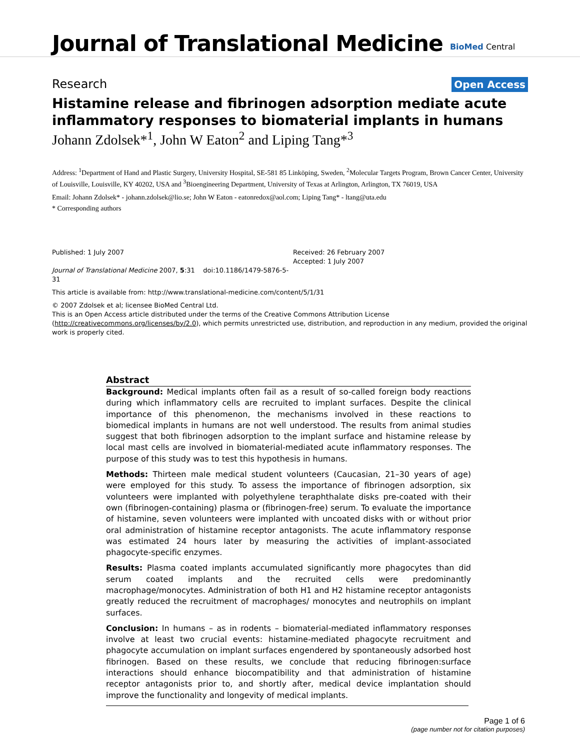Journal of Translational Medicine
BioMed Central
Research Open Access
Histamine release and fibrinogen adsorption mediate acute inflammatory responses to biomaterial implants in humans
Johann Zdolsek*<sup>1</sup>, John W Eaton<sup>2</sup> and Liping Tang*<sup>3</sup>
Address: <sup>1</sup>Department of Hand and Plastic Surgery, University Hospital, SE-581 85 Linköping, Sweden, <sup>2</sup>Molecular Targets Program, Brown Cancer Center, University of Louisville, Louisville, KY 40202, USA and <sup>3</sup>Bioengineering Department, University of Texas at Arlington, Arlington, TX 76019, USA
Email: Johann Zdolsek* - johann.zdolsek@lio.se; John W Eaton - eatonredox@aol.com; Liping Tang* - ltang@uta.edu
* Corresponding authors
Published: 1 July 2007
Journal of Translational Medicine 2007, 5:31 doi:10.1186/1479-5876-5-31
Received: 26 February 2007
Accepted: 1 July 2007
This article is available from: http://www.translational-medicine.com/content/5/1/31
© 2007 Zdolsek et al; licensee BioMed Central Ltd.
This is an Open Access article distributed under the terms of the Creative Commons Attribution License (http://creativecommons.org/licenses/by/2.0), which permits unrestricted use, distribution, and reproduction in any medium, provided the original work is properly cited.
Abstract
Background: Medical implants often fail as a result of so-called foreign body reactions during which inflammatory cells are recruited to implant surfaces. Despite the clinical importance of this phenomenon, the mechanisms involved in these reactions to biomedical implants in humans are not well understood. The results from animal studies suggest that both fibrinogen adsorption to the implant surface and histamine release by local mast cells are involved in biomaterial-mediated acute inflammatory responses. The purpose of this study was to test this hypothesis in humans.
Methods: Thirteen male medical student volunteers (Caucasian, 21–30 years of age) were employed for this study. To assess the importance of fibrinogen adsorption, six volunteers were implanted with polyethylene teraphthalate disks pre-coated with their own (fibrinogen-containing) plasma or (fibrinogen-free) serum. To evaluate the importance of histamine, seven volunteers were implanted with uncoated disks with or without prior oral administration of histamine receptor antagonists. The acute inflammatory response was estimated 24 hours later by measuring the activities of implant-associated phagocyte-specific enzymes.
Results: Plasma coated implants accumulated significantly more phagocytes than did serum coated implants and the recruited cells were predominantly macrophage/monocytes. Administration of both H1 and H2 histamine receptor antagonists greatly reduced the recruitment of macrophages/ monocytes and neutrophils on implant surfaces.
Conclusion: In humans – as in rodents – biomaterial-mediated inflammatory responses involve at least two crucial events: histamine-mediated phagocyte recruitment and phagocyte accumulation on implant surfaces engendered by spontaneously adsorbed host fibrinogen. Based on these results, we conclude that reducing fibrinogen:surface interactions should enhance biocompatibility and that administration of histamine receptor antagonists prior to, and shortly after, medical device implantation should improve the functionality and longevity of medical implants.
Page 1 of 6
(page number not for citation purposes)